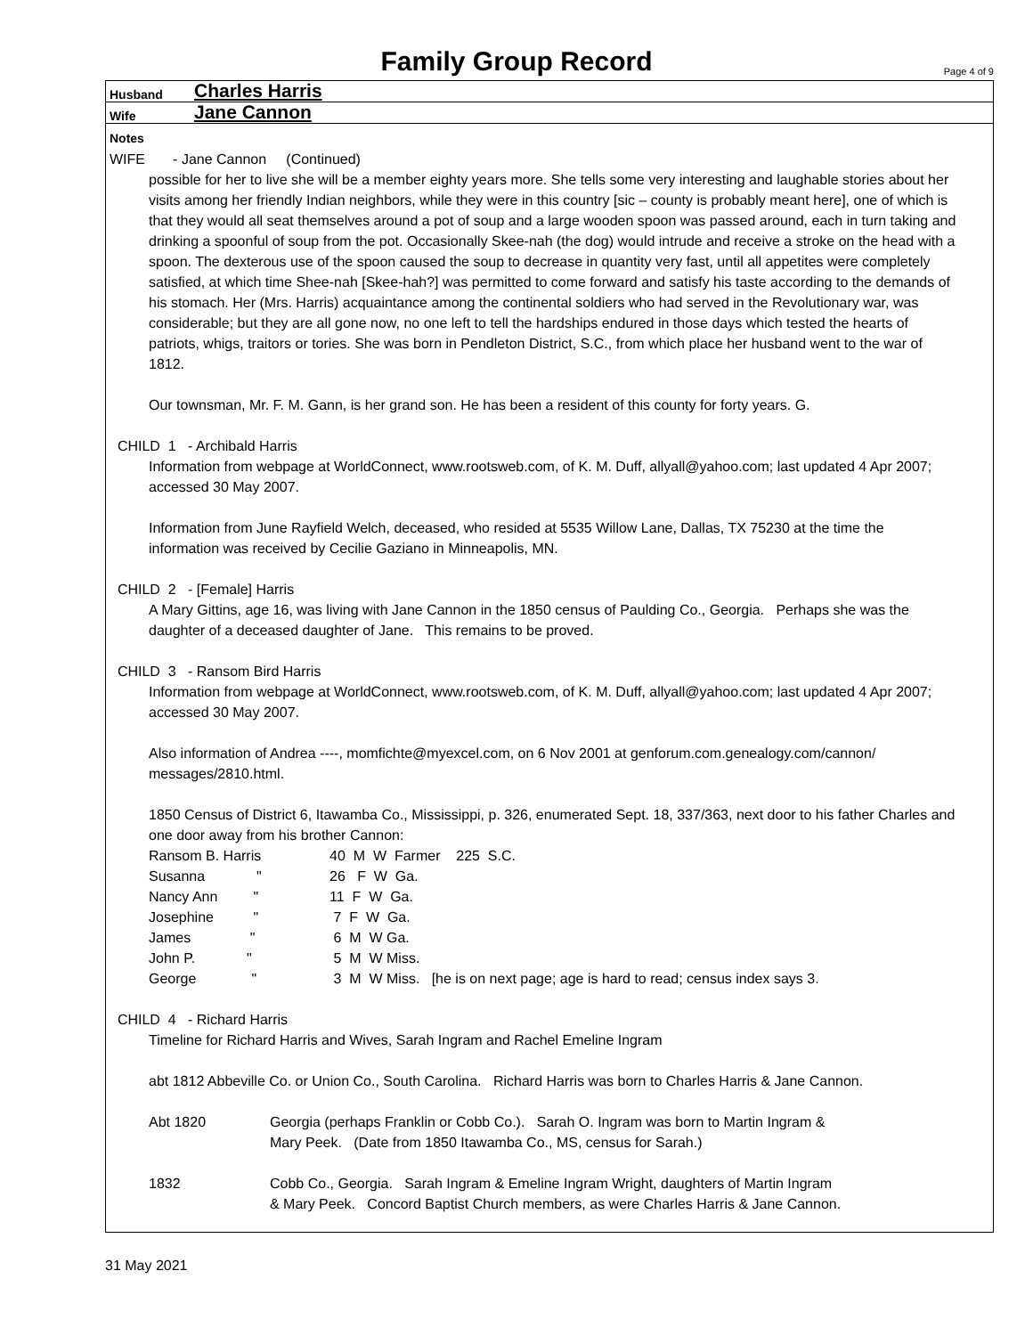Family Group Record
Page 4 of 9
Husband Charles Harris
Wife Jane Cannon
Notes
WIFE - Jane Cannon (Continued)
possible for her to live she will be a member eighty years more. She tells some very interesting and laughable stories about her visits among her friendly Indian neighbors, while they were in this country [sic – county is probably meant here], one of which is that they would all seat themselves around a pot of soup and a large wooden spoon was passed around, each in turn taking and drinking a spoonful of soup from the pot. Occasionally Skee-nah (the dog) would intrude and receive a stroke on the head with a spoon. The dexterous use of the spoon caused the soup to decrease in quantity very fast, until all appetites were completely satisfied, at which time Shee-nah [Skee-hah?] was permitted to come forward and satisfy his taste according to the demands of his stomach. Her (Mrs. Harris) acquaintance among the continental soldiers who had served in the Revolutionary war, was considerable; but they are all gone now, no one left to tell the hardships endured in those days which tested the hearts of patriots, whigs, traitors or tories. She was born in Pendleton District, S.C., from which place her husband went to the war of 1812.
Our townsman, Mr. F. M. Gann, is her grand son. He has been a resident of this county for forty years. G.
CHILD 1 - Archibald Harris
Information from webpage at WorldConnect, www.rootsweb.com, of K. M. Duff, allyall@yahoo.com; last updated 4 Apr 2007; accessed 30 May 2007.
Information from June Rayfield Welch, deceased, who resided at 5535 Willow Lane, Dallas, TX 75230 at the time the information was received by Cecilie Gaziano in Minneapolis, MN.
CHILD 2 - [Female] Harris
A Mary Gittins, age 16, was living with Jane Cannon in the 1850 census of Paulding Co., Georgia. Perhaps she was the daughter of a deceased daughter of Jane. This remains to be proved.
CHILD 3 - Ransom Bird Harris
Information from webpage at WorldConnect, www.rootsweb.com, of K. M. Duff, allyall@yahoo.com; last updated 4 Apr 2007; accessed 30 May 2007.
Also information of Andrea ----, momfichte@myexcel.com, on 6 Nov 2001 at genforum.com.genealogy.com/cannon/ messages/2810.html.
1850 Census of District 6, Itawamba Co., Mississippi, p. 326, enumerated Sept. 18, 337/363, next door to his father Charles and one door away from his brother Cannon:
| Ransom B. Harris | 40 M W Farmer 225 S.C. |
| Susanna " | 26 F W Ga. |
| Nancy Ann " | 11 F W Ga. |
| Josephine " | 7 F W Ga. |
| James " | 6 M W Ga. |
| John P. " | 5 M W Miss. |
| George " | 3 M W Miss. [he is on next page; age is hard to read; census index says 3. |
CHILD 4 - Richard Harris
Timeline for Richard Harris and Wives, Sarah Ingram and Rachel Emeline Ingram
abt 1812 Abbeville Co. or Union Co., South Carolina. Richard Harris was born to Charles Harris & Jane Cannon.
| Abt 1820 | Georgia (perhaps Franklin or Cobb Co.). Sarah O. Ingram was born to Martin Ingram & Mary Peek. (Date from 1850 Itawamba Co., MS, census for Sarah.) |
| 1832 | Cobb Co., Georgia. Sarah Ingram & Emeline Ingram Wright, daughters of Martin Ingram & Mary Peek. Concord Baptist Church members, as were Charles Harris & Jane Cannon. |
31 May 2021